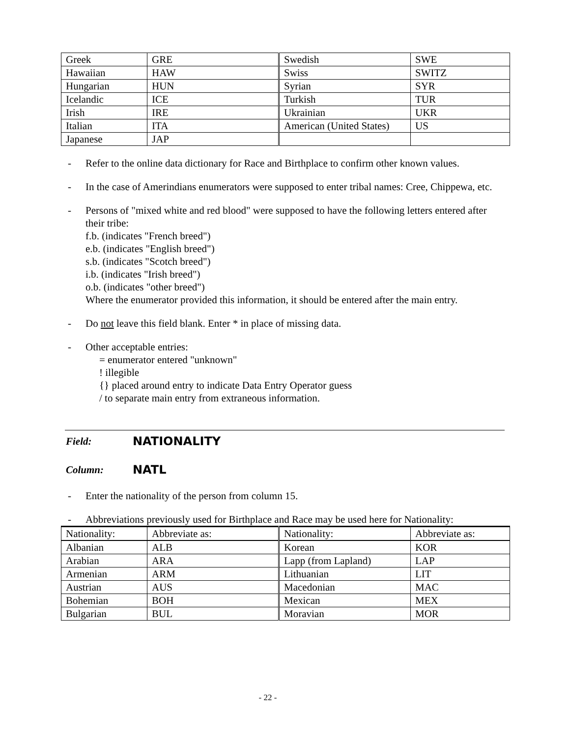| Greek | GRE | Swedish | SWE |
| Hawaiian | HAW | Swiss | SWITZ |
| Hungarian | HUN | Syrian | SYR |
| Icelandic | ICE | Turkish | TUR |
| Irish | IRE | Ukrainian | UKR |
| Italian | ITA | American (United States) | US |
| Japanese | JAP | | |
- Refer to the online data dictionary for Race and Birthplace to confirm other known values.
- In the case of Amerindians enumerators were supposed to enter tribal names: Cree, Chippewa, etc.
- Persons of "mixed white and red blood" were supposed to have the following letters entered after their tribe:
f.b. (indicates "French breed")
e.b. (indicates "English breed")
s.b. (indicates "Scotch breed")
i.b. (indicates "Irish breed")
o.b. (indicates "other breed")
Where the enumerator provided this information, it should be entered after the main entry.
- Do not leave this field blank. Enter * in place of missing data.
- Other acceptable entries:
= enumerator entered "unknown"
! illegible
{} placed around entry to indicate Data Entry Operator guess
/ to separate main entry from extraneous information.
Field: NATIONALITY
Column: NATL
- Enter the nationality of the person from column 15.
- Abbreviations previously used for Birthplace and Race may be used here for Nationality:
| Nationality: | Abbreviate as: | Nationality: | Abbreviate as: |
| --- | --- | --- | --- |
| Albanian | ALB | Korean | KOR |
| Arabian | ARA | Lapp (from Lapland) | LAP |
| Armenian | ARM | Lithuanian | LIT |
| Austrian | AUS | Macedonian | MAC |
| Bohemian | BOH | Mexican | MEX |
| Bulgarian | BUL | Moravian | MOR |
- 22 -